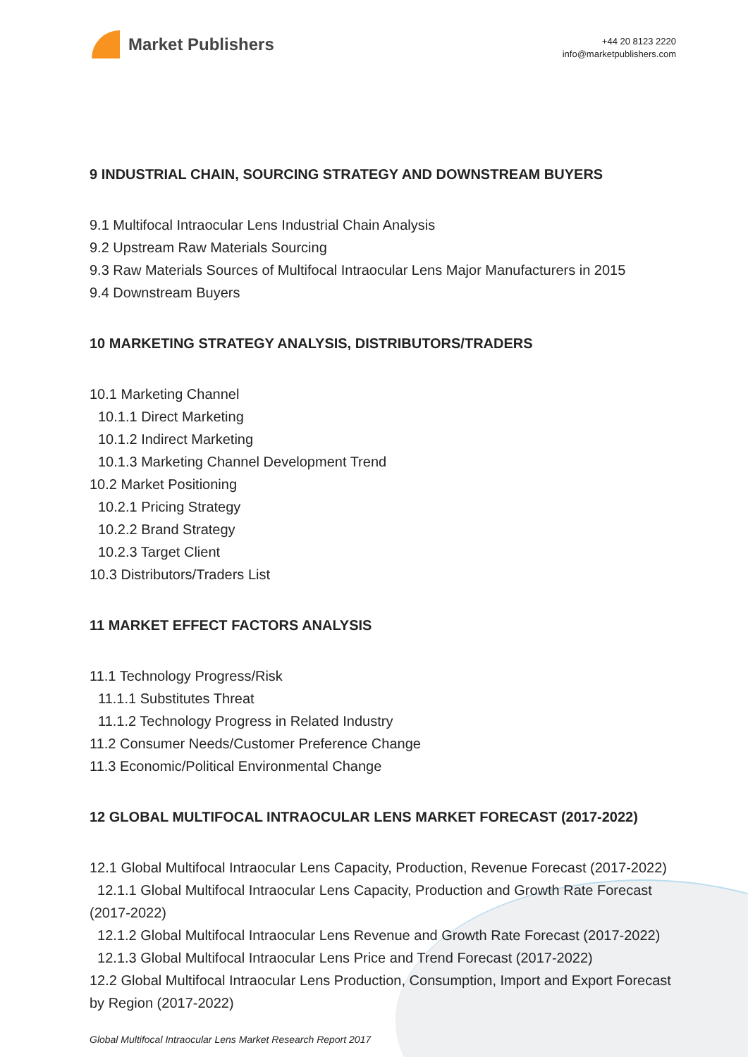Market Publishers
+44 20 8123 2220
info@marketpublishers.com
9 INDUSTRIAL CHAIN, SOURCING STRATEGY AND DOWNSTREAM BUYERS
9.1 Multifocal Intraocular Lens Industrial Chain Analysis
9.2 Upstream Raw Materials Sourcing
9.3 Raw Materials Sources of Multifocal Intraocular Lens Major Manufacturers in 2015
9.4 Downstream Buyers
10 MARKETING STRATEGY ANALYSIS, DISTRIBUTORS/TRADERS
10.1 Marketing Channel
10.1.1 Direct Marketing
10.1.2 Indirect Marketing
10.1.3 Marketing Channel Development Trend
10.2 Market Positioning
10.2.1 Pricing Strategy
10.2.2 Brand Strategy
10.2.3 Target Client
10.3 Distributors/Traders List
11 MARKET EFFECT FACTORS ANALYSIS
11.1 Technology Progress/Risk
11.1.1 Substitutes Threat
11.1.2 Technology Progress in Related Industry
11.2 Consumer Needs/Customer Preference Change
11.3 Economic/Political Environmental Change
12 GLOBAL MULTIFOCAL INTRAOCULAR LENS MARKET FORECAST (2017-2022)
12.1 Global Multifocal Intraocular Lens Capacity, Production, Revenue Forecast (2017-2022)
12.1.1 Global Multifocal Intraocular Lens Capacity, Production and Growth Rate Forecast (2017-2022)
12.1.2 Global Multifocal Intraocular Lens Revenue and Growth Rate Forecast (2017-2022)
12.1.3 Global Multifocal Intraocular Lens Price and Trend Forecast (2017-2022)
12.2 Global Multifocal Intraocular Lens Production, Consumption, Import and Export Forecast by Region (2017-2022)
Global Multifocal Intraocular Lens Market Research Report 2017